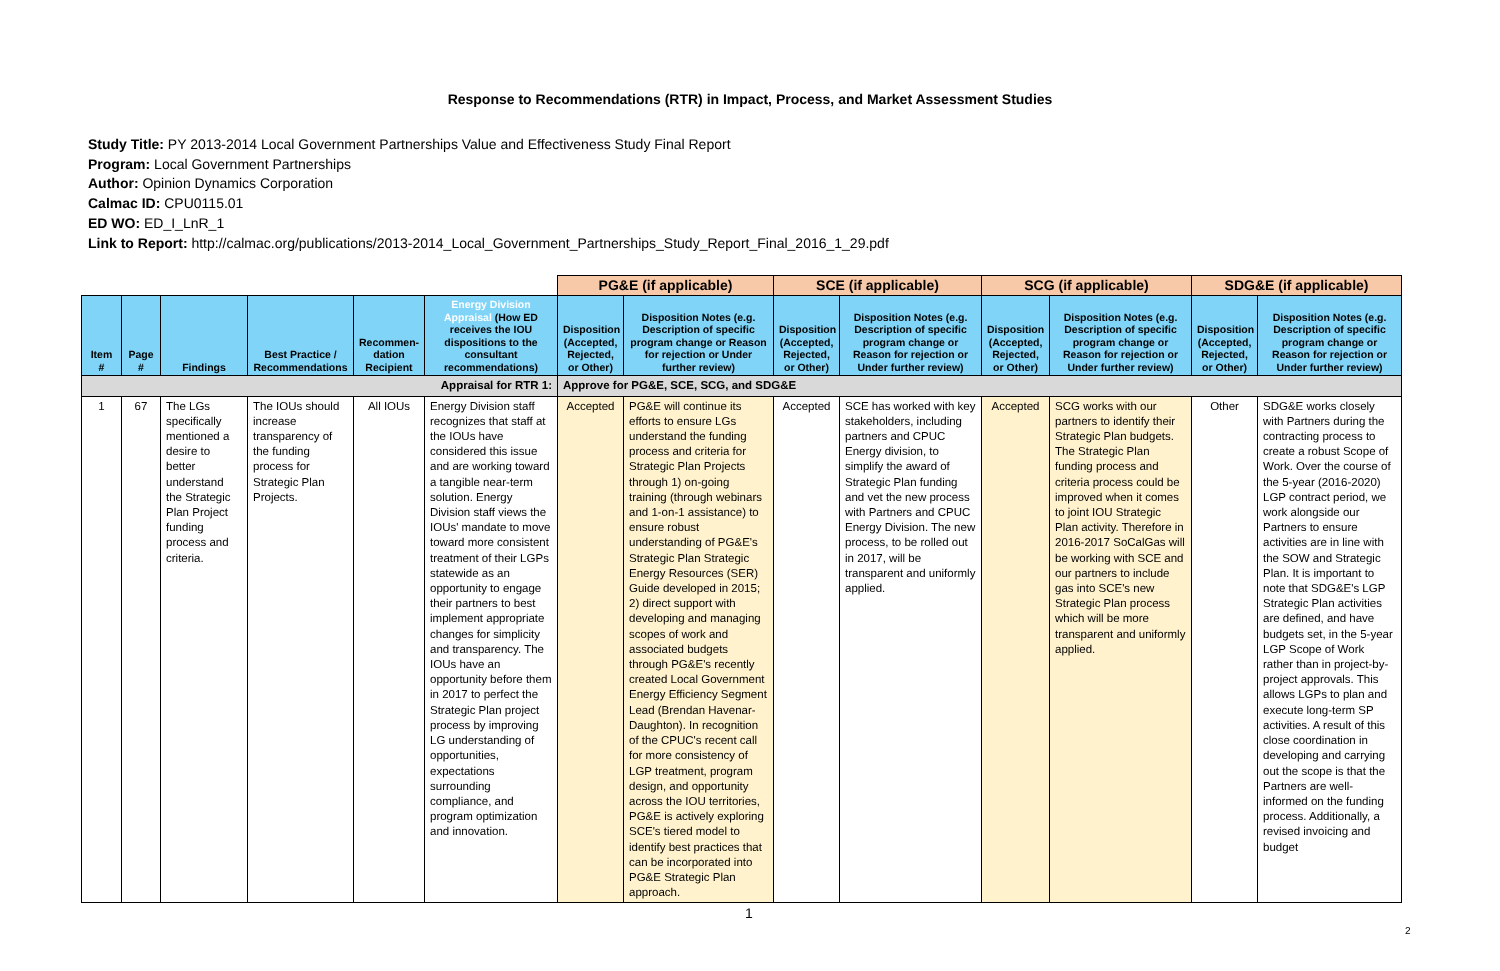Response to Recommendations (RTR) in Impact, Process, and Market Assessment Studies
Study Title: PY 2013-2014 Local Government Partnerships Value and Effectiveness Study Final Report
Program: Local Government Partnerships
Author: Opinion Dynamics Corporation
Calmac ID: CPU0115.01
ED WO: ED_I_LnR_1
Link to Report: http://calmac.org/publications/2013-2014_Local_Government_Partnerships_Study_Report_Final_2016_1_29.pdf
| | | | | | | PG&E (if applicable) | | SCE (if applicable) | | SCG (if applicable) | | SDG&E (if applicable) | |
| Item # | Page # | Findings | Best Practice / Recommendations | Recommen-dation Recipient | Energy Division Appraisal (How ED receives the IOU dispositions to the consultant recommendations) | Disposition (Accepted, Rejected, or Other) | Disposition Notes (e.g. Description of specific program change or Reason for rejection or Under further review) | Disposition (Accepted, Rejected, or Other) | Disposition Notes (e.g. Description of specific program change or Reason for rejection or Under further review) | Disposition (Accepted, Rejected, or Other) | Disposition Notes (e.g. Description of specific program change or Reason for rejection or Under further review) | Disposition (Accepted, Rejected, or Other) | Disposition Notes (e.g. Description of specific program change or Reason for rejection or Under further review) |
| Appraisal for RTR 1: | | | | | | Approve for PG&E, SCE, SCG, and SDG&E | | | | | | | |
| 1 | 67 | The LGs specifically mentioned a desire to better understand the Strategic Plan Project funding process and criteria. | The IOUs should increase transparency of the funding process for Strategic Plan Projects. | All IOUs | Energy Division staff recognizes that staff at the IOUs have considered this issue and are working toward a tangible near-term solution. Energy Division staff views the IOUs' mandate to move toward more consistent treatment of their LGPs statewide as an opportunity to engage their partners to best implement appropriate changes for simplicity and transparency. The IOUs have an opportunity before them in 2017 to perfect the Strategic Plan project process by improving LG understanding of opportunities, expectations surrounding compliance, and program optimization and innovation. | Accepted | PG&E will continue its efforts to ensure LGs understand the funding process and criteria for Strategic Plan Projects through 1) on-going training (through webinars and 1-on-1 assistance) to ensure robust understanding of PG&E's Strategic Plan Strategic Energy Resources (SER) Guide developed in 2015; 2) direct support with developing and managing scopes of work and associated budgets through PG&E's recently created Local Government Energy Efficiency Segment Lead (Brendan Havenar-Daughton). In recognition of the CPUC's recent call for more consistency of LGP treatment, program design, and opportunity across the IOU territories, PG&E is actively exploring SCE's tiered model to identify best practices that can be incorporated into PG&E Strategic Plan approach. | Accepted | SCE has worked with key stakeholders, including partners and CPUC Energy division, to simplify the award of Strategic Plan funding and vet the new process with Partners and CPUC Energy Division. The new process, to be rolled out in 2017, will be transparent and uniformly applied. | Accepted | SCG works with our partners to identify their Strategic Plan budgets. The Strategic Plan funding process and criteria process could be improved when it comes to joint IOU Strategic Plan activity. Therefore in 2016-2017 SoCalGas will be working with SCE and our partners to include gas into SCE's new Strategic Plan process which will be more transparent and uniformly applied. | Other | SDG&E works closely with Partners during the contracting process to create a robust Scope of Work. Over the course of the 5-year (2016-2020) LGP contract period, we work alongside our Partners to ensure activities are in line with the SOW and Strategic Plan. It is important to note that SDG&E's LGP Strategic Plan activities are defined, and have budgets set, in the 5-year LGP Scope of Work rather than in project-by-project approvals. This allows LGPs to plan and execute long-term SP activities. A result of this close coordination in developing and carrying out the scope is that the Partners are well-informed on the funding process. Additionally, a revised invoicing and budget |
1
2